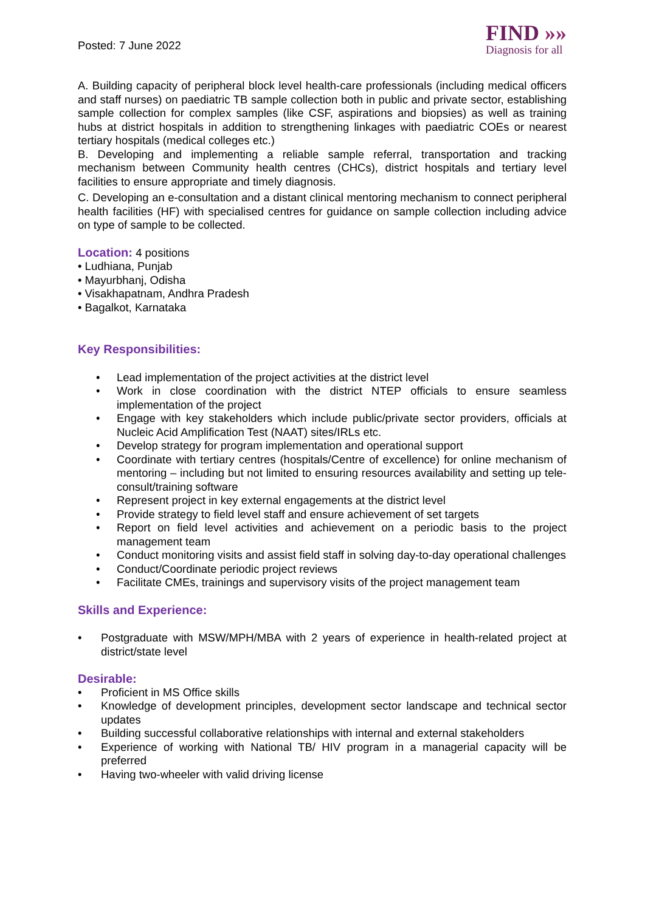Posted: 7 June 2022
FIND »»
Diagnosis for all
A. Building capacity of peripheral block level health-care professionals (including medical officers and staff nurses) on paediatric TB sample collection both in public and private sector, establishing sample collection for complex samples (like CSF, aspirations and biopsies) as well as training hubs at district hospitals in addition to strengthening linkages with paediatric COEs or nearest tertiary hospitals (medical colleges etc.)
B. Developing and implementing a reliable sample referral, transportation and tracking mechanism between Community health centres (CHCs), district hospitals and tertiary level facilities to ensure appropriate and timely diagnosis.
C. Developing an e-consultation and a distant clinical mentoring mechanism to connect peripheral health facilities (HF) with specialised centres for guidance on sample collection including advice on type of sample to be collected.
Location: 4 positions
• Ludhiana, Punjab
• Mayurbhanj, Odisha
• Visakhapatnam, Andhra Pradesh
• Bagalkot, Karnataka
Key Responsibilities:
• Lead implementation of the project activities at the district level
• Work in close coordination with the district NTEP officials to ensure seamless implementation of the project
• Engage with key stakeholders which include public/private sector providers, officials at Nucleic Acid Amplification Test (NAAT) sites/IRLs etc.
• Develop strategy for program implementation and operational support
• Coordinate with tertiary centres (hospitals/Centre of excellence) for online mechanism of mentoring – including but not limited to ensuring resources availability and setting up tele-consult/training software
• Represent project in key external engagements at the district level
• Provide strategy to field level staff and ensure achievement of set targets
• Report on field level activities and achievement on a periodic basis to the project management team
• Conduct monitoring visits and assist field staff in solving day-to-day operational challenges
• Conduct/Coordinate periodic project reviews
• Facilitate CMEs, trainings and supervisory visits of the project management team
Skills and Experience:
• Postgraduate with MSW/MPH/MBA with 2 years of experience in health-related project at district/state level
Desirable:
• Proficient in MS Office skills
• Knowledge of development principles, development sector landscape and technical sector updates
• Building successful collaborative relationships with internal and external stakeholders
• Experience of working with National TB/ HIV program in a managerial capacity will be preferred
• Having two-wheeler with valid driving license